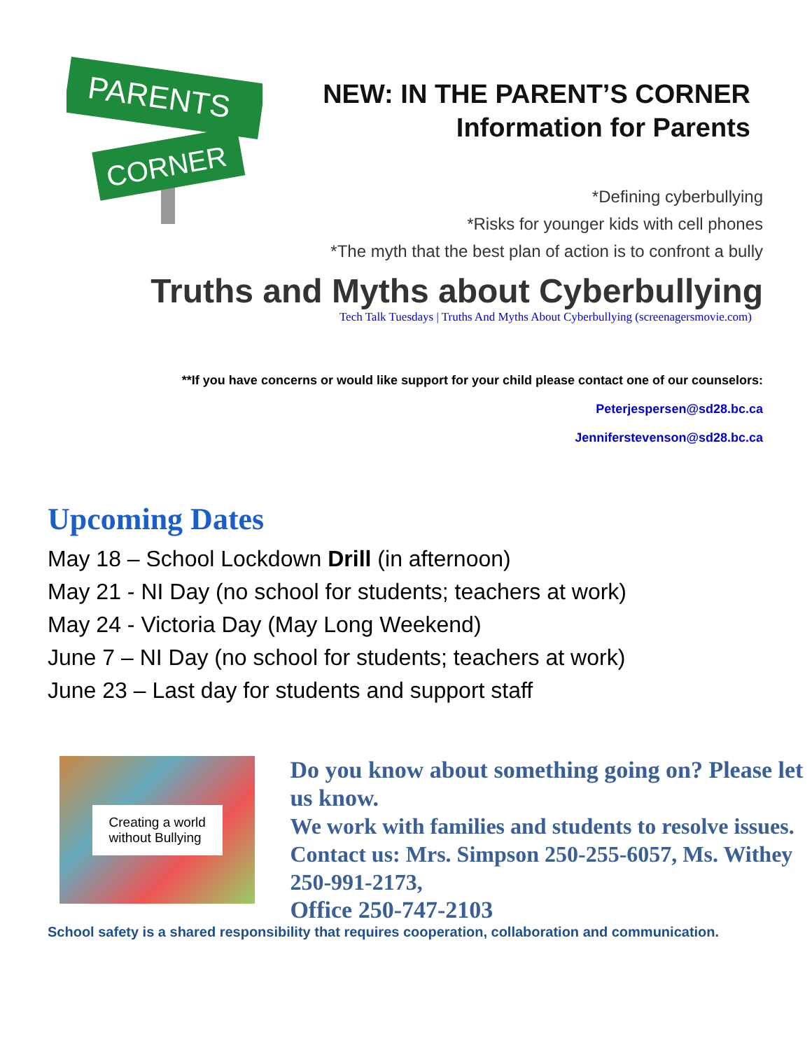PARENTS
CORNER
NEW: IN THE PARENT’S CORNER
Information for Parents
*Defining cyberbullying
*Risks for younger kids with cell phones
*The myth that the best plan of action is to confront a bully
Truths and Myths about Cyberbullying
Tech Talk Tuesdays | Truths And Myths About Cyberbullying (screenagersmovie.com)
**If you have concerns or would like support for your child please contact one of our counselors:
Peterjespersen@sd28.bc.ca
Jenniferstevenson@sd28.bc.ca
Upcoming Dates
May 18 – School Lockdown Drill (in afternoon)
May 21 - NI Day (no school for students; teachers at work)
May 24 - Victoria Day (May Long Weekend)
June 7 – NI Day (no school for students; teachers at work)
June 23 – Last day for students and support staff
Creating a world
without Bullying
Do you know about something going on? Please let us know.
We work with families and students to resolve issues.
Contact us: Mrs. Simpson 250-255-6057, Ms. Withey 250-991-2173,
Office 250-747-2103
School safety is a shared responsibility that requires cooperation, collaboration and communication.